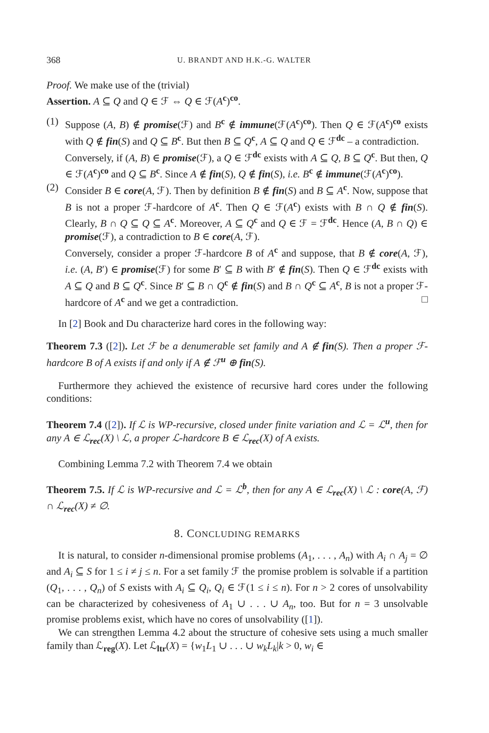368 U. BRANDT AND H.K.-G. WALTER
Proof. We make use of the (trivial)
Assertion. A ⊆ Q and Q ∈ ℱ ⇔ Q ∈ ℱ(A<sup>c</sup>)<sup>co</sup>.
(1) Suppose (A, B) ∉ promise(ℱ) and B<sup>c</sup> ∉ immune(ℱ(A<sup>c</sup>)<sup>co</sup>). Then Q ∈ ℱ(A<sup>c</sup>)<sup>co</sup> exists with Q ∉ fin(S) and Q ⊆ B<sup>c</sup>. But then B ⊆ Q<sup>c</sup>, A ⊆ Q and Q ∈ ℱ<sup>dc</sup> – a contradiction.
Conversely, if (A, B) ∈ promise(ℱ), a Q ∈ ℱ<sup>dc</sup> exists with A ⊆ Q, B ⊆ Q<sup>c</sup>. But then, Q ∈ ℱ(A<sup>c</sup>)<sup>co</sup> and Q ⊆ B<sup>c</sup>. Since A ∉ fin(S), Q ∉ fin(S), i.e. B<sup>c</sup> ∉ immune(ℱ(A<sup>c</sup>)<sup>co</sup>).
(2) Consider B ∈ core(A, ℱ). Then by definition B ∉ fin(S) and B ⊆ A<sup>c</sup>. Now, suppose that B is not a proper ℱ-hardcore of A<sup>c</sup>. Then Q ∈ ℱ(A<sup>c</sup>) exists with B ∩ Q ∉ fin(S). Clearly, B ∩ Q ⊆ Q ⊆ A<sup>c</sup>. Moreover, A ⊆ Q<sup>c</sup> and Q ∈ ℱ = ℱ<sup>dc</sup>. Hence (A, B ∩ Q) ∈ promise(ℱ), a contradiction to B ∈ core(A, ℱ).
Conversely, consider a proper ℱ-hardcore B of A<sup>c</sup> and suppose, that B ∉ core(A, ℱ), i.e. (A, B′) ∈ promise(ℱ) for some B′ ⊆ B with B′ ∉ fin(S). Then Q ∈ ℱ<sup>dc</sup> exists with A ⊆ Q and B ⊆ Q<sup>c</sup>. Since B′ ⊆ B ∩ Q<sup>c</sup> ∉ fin(S) and B ∩ Q<sup>c</sup> ⊆ A<sup>c</sup>, B is not a proper ℱ-hardcore of A<sup>c</sup> and we get a contradiction. □
In [2] Book and Du characterize hard cores in the following way:
Theorem 7.3 ([2]). Let ℱ be a denumerable set family and A ∉ fin(S). Then a proper ℱ-hardcore B of A exists if and only if A ∉ ℱ<sup>u</sup> ⊕ fin(S).
Furthermore they achieved the existence of recursive hard cores under the following conditions:
Theorem 7.4 ([2]). If ℒ is WP-recursive, closed under finite variation and ℒ = ℒ<sup>u</sup>, then for any A ∈ ℒ<sub>rec</sub>(X) \ ℒ, a proper ℒ-hardcore B ∈ ℒ<sub>rec</sub>(X) of A exists.
Combining Lemma 7.2 with Theorem 7.4 we obtain
Theorem 7.5. If ℒ is WP-recursive and ℒ = ℒ<sup>b</sup>, then for any A ∈ ℒ<sub>rec</sub>(X) \ ℒ : core(A, ℱ) ∩ ℒ<sub>rec</sub>(X) ≠ ∅.
8. CONCLUDING REMARKS
It is natural, to consider n-dimensional promise problems (A<sub>1</sub>, . . . , A<sub>n</sub>) with A<sub>i</sub> ∩ A<sub>j</sub> = ∅ and A<sub>i</sub> ⊆ S for 1 ≤ i ≠ j ≤ n. For a set family ℱ the promise problem is solvable if a partition (Q<sub>1</sub>, . . . , Q<sub>n</sub>) of S exists with A<sub>i</sub> ⊆ Q<sub>i</sub>, Q<sub>i</sub> ∈ ℱ(1 ≤ i ≤ n). For n > 2 cores of unsolvability can be characterized by cohesiveness of A<sub>1</sub> ∪ . . . ∪ A<sub>n</sub>, too. But for n = 3 unsolvable promise problems exist, which have no cores of unsolvability ([1]).
We can strengthen Lemma 4.2 about the structure of cohesive sets using a much smaller family than ℒ<sub>reg</sub>(X). Let ℒ<sub>ltr</sub>(X) = {w<sub>1</sub>L<sub>1</sub> ∪ . . . ∪ w<sub>k</sub>L<sub>k</sub>|k > 0, w<sub>i</sub> ∈